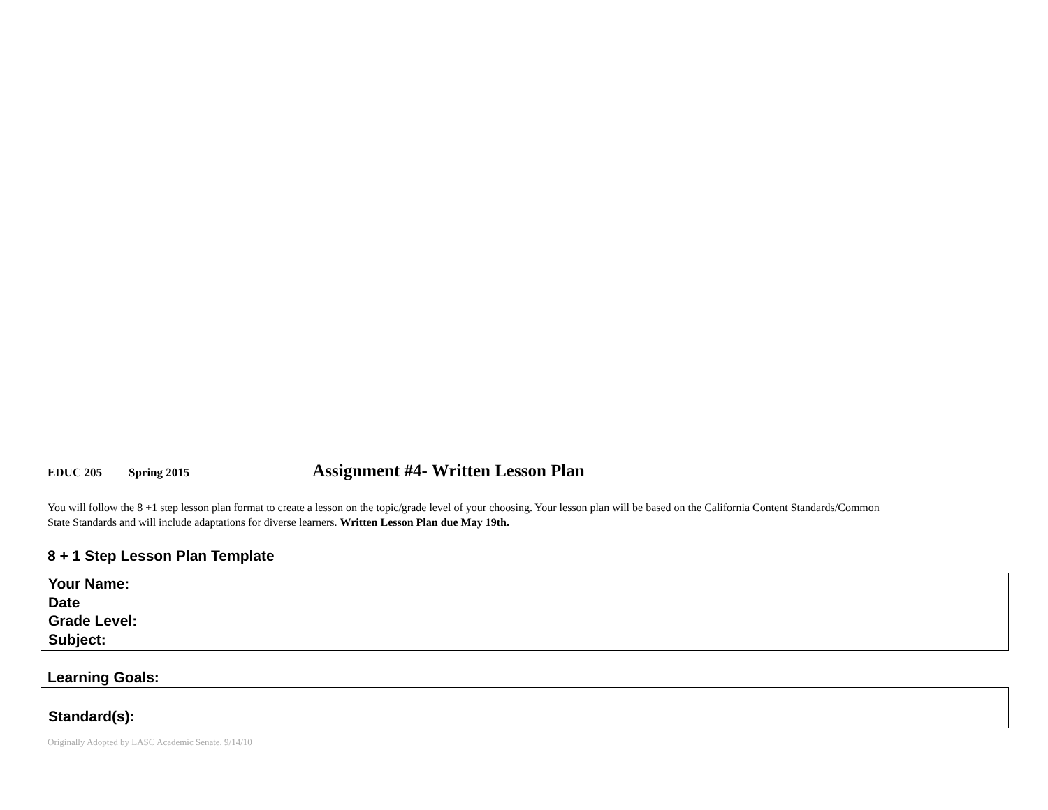EDUC 205 Spring 2015 Assignment #4- Written Lesson Plan
You will follow the 8 +1 step lesson plan format to create a lesson on the topic/grade level of your choosing. Your lesson plan will be based on the California Content Standards/Common
State Standards and will include adaptations for diverse learners. Written Lesson Plan due May 19th.
8 + 1 Step Lesson Plan Template
| Your Name: Date Grade Level: Subject: |
Learning Goals:
| Standard(s): |
Originally Adopted by LASC Academic Senate, 9/14/10